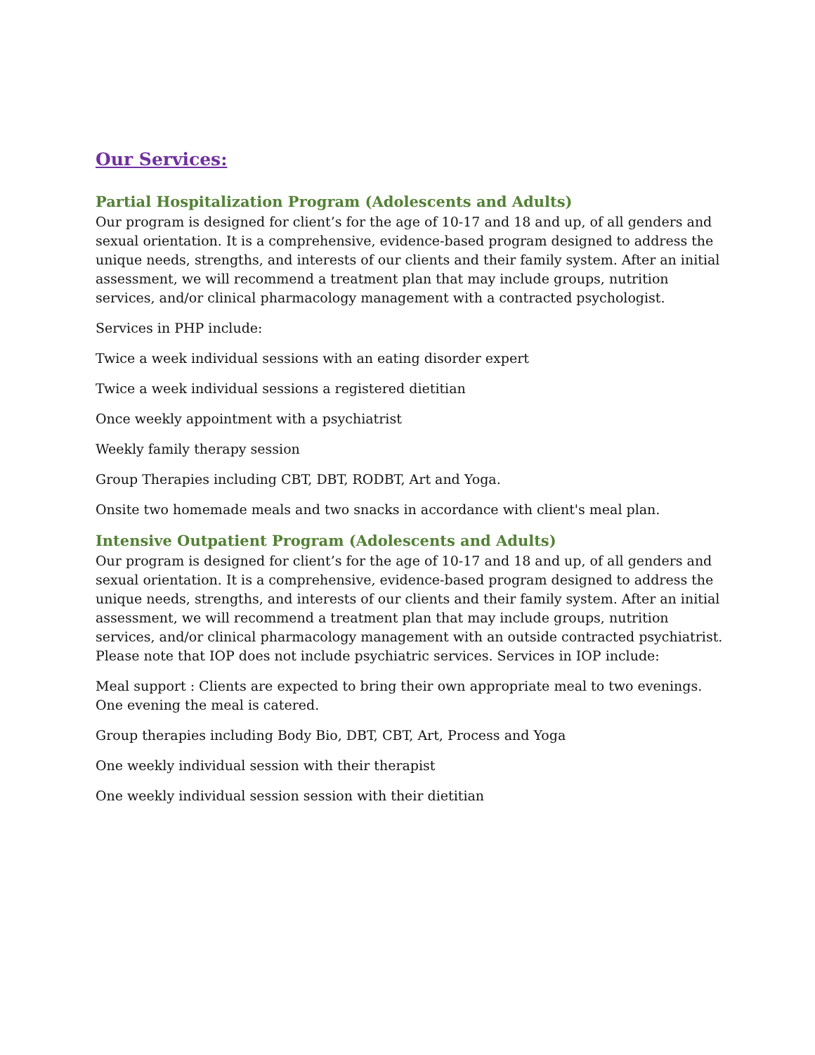Our Services:
Partial Hospitalization Program (Adolescents and Adults)
Our program is designed for client’s for the age of 10-17 and 18 and up, of all genders and sexual orientation. It is a comprehensive, evidence-based program designed to address the unique needs, strengths, and interests of our clients and their family system. After an initial assessment, we will recommend a treatment plan that may include groups, nutrition services, and/or clinical pharmacology management with a contracted psychologist.
Services in PHP include:
Twice a week individual sessions with an eating disorder expert
Twice a week individual sessions a registered dietitian
Once weekly appointment with a psychiatrist
Weekly family therapy session
Group Therapies including CBT, DBT, RODBT, Art and Yoga.
Onsite two homemade meals and two snacks in accordance with client's meal plan.
Intensive Outpatient Program (Adolescents and Adults)
Our program is designed for client’s for the age of 10-17 and 18 and up, of all genders and sexual orientation. It is a comprehensive, evidence-based program designed to address the unique needs, strengths, and interests of our clients and their family system. After an initial assessment, we will recommend a treatment plan that may include groups, nutrition services, and/or clinical pharmacology management with an outside contracted psychiatrist. Please note that IOP does not include psychiatric services. Services in IOP include:
Meal support : Clients are expected to bring their own appropriate meal to two evenings. One evening the meal is catered.
Group therapies including Body Bio, DBT, CBT, Art, Process and Yoga
One weekly individual session with their therapist
One weekly individual session session with their dietitian